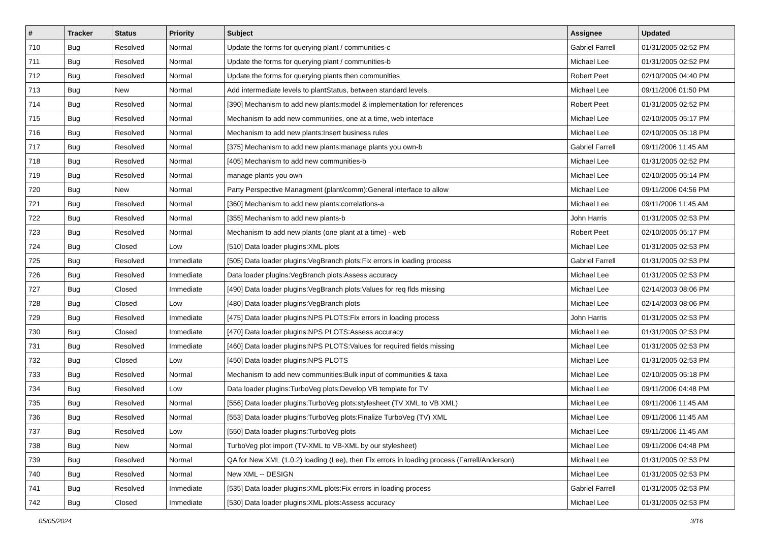| # | Tracker | Status | Priority | Subject | Assignee | Updated |
| --- | --- | --- | --- | --- | --- | --- |
| 710 | Bug | Resolved | Normal | Update the forms for querying plant / communities-c | Gabriel Farrell | 01/31/2005 02:52 PM |
| 711 | Bug | Resolved | Normal | Update the forms for querying plant / communities-b | Michael Lee | 01/31/2005 02:52 PM |
| 712 | Bug | Resolved | Normal | Update the forms for querying plants then communities | Robert Peet | 02/10/2005 04:40 PM |
| 713 | Bug | New | Normal | Add intermediate levels to plantStatus, between standard levels. | Michael Lee | 09/11/2006 01:50 PM |
| 714 | Bug | Resolved | Normal | [390] Mechanism to add new plants:model & implementation for references | Robert Peet | 01/31/2005 02:52 PM |
| 715 | Bug | Resolved | Normal | Mechanism to add new communities, one at a time, web interface | Michael Lee | 02/10/2005 05:17 PM |
| 716 | Bug | Resolved | Normal | Mechanism to add new plants:Insert business rules | Michael Lee | 02/10/2005 05:18 PM |
| 717 | Bug | Resolved | Normal | [375] Mechanism to add new plants:manage plants you own-b | Gabriel Farrell | 09/11/2006 11:45 AM |
| 718 | Bug | Resolved | Normal | [405] Mechanism to add new communities-b | Michael Lee | 01/31/2005 02:52 PM |
| 719 | Bug | Resolved | Normal | manage plants you own | Michael Lee | 02/10/2005 05:14 PM |
| 720 | Bug | New | Normal | Party Perspective Managment (plant/comm):General interface to allow | Michael Lee | 09/11/2006 04:56 PM |
| 721 | Bug | Resolved | Normal | [360] Mechanism to add new plants:correlations-a | Michael Lee | 09/11/2006 11:45 AM |
| 722 | Bug | Resolved | Normal | [355] Mechanism to add new plants-b | John Harris | 01/31/2005 02:53 PM |
| 723 | Bug | Resolved | Normal | Mechanism to add new plants (one plant at a time) - web | Robert Peet | 02/10/2005 05:17 PM |
| 724 | Bug | Closed | Low | [510] Data loader plugins:XML plots | Michael Lee | 01/31/2005 02:53 PM |
| 725 | Bug | Resolved | Immediate | [505] Data loader plugins:VegBranch plots:Fix errors in loading process | Gabriel Farrell | 01/31/2005 02:53 PM |
| 726 | Bug | Resolved | Immediate | Data loader plugins:VegBranch plots:Assess accuracy | Michael Lee | 01/31/2005 02:53 PM |
| 727 | Bug | Closed | Immediate | [490] Data loader plugins:VegBranch plots:Values for req flds missing | Michael Lee | 02/14/2003 08:06 PM |
| 728 | Bug | Closed | Low | [480] Data loader plugins:VegBranch plots | Michael Lee | 02/14/2003 08:06 PM |
| 729 | Bug | Resolved | Immediate | [475] Data loader plugins:NPS PLOTS:Fix errors in loading process | John Harris | 01/31/2005 02:53 PM |
| 730 | Bug | Closed | Immediate | [470] Data loader plugins:NPS PLOTS:Assess accuracy | Michael Lee | 01/31/2005 02:53 PM |
| 731 | Bug | Resolved | Immediate | [460] Data loader plugins:NPS PLOTS:Values for required fields missing | Michael Lee | 01/31/2005 02:53 PM |
| 732 | Bug | Closed | Low | [450] Data loader plugins:NPS PLOTS | Michael Lee | 01/31/2005 02:53 PM |
| 733 | Bug | Resolved | Normal | Mechanism to add new communities:Bulk input of communities & taxa | Michael Lee | 02/10/2005 05:18 PM |
| 734 | Bug | Resolved | Low | Data loader plugins:TurboVeg plots:Develop VB template for TV | Michael Lee | 09/11/2006 04:48 PM |
| 735 | Bug | Resolved | Normal | [556] Data loader plugins:TurboVeg plots:stylesheet (TV XML to VB XML) | Michael Lee | 09/11/2006 11:45 AM |
| 736 | Bug | Resolved | Normal | [553] Data loader plugins:TurboVeg plots:Finalize TurboVeg (TV) XML | Michael Lee | 09/11/2006 11:45 AM |
| 737 | Bug | Resolved | Low | [550] Data loader plugins:TurboVeg plots | Michael Lee | 09/11/2006 11:45 AM |
| 738 | Bug | New | Normal | TurboVeg plot import (TV-XML to VB-XML by our stylesheet) | Michael Lee | 09/11/2006 04:48 PM |
| 739 | Bug | Resolved | Normal | QA for New XML (1.0.2) loading (Lee), then Fix errors in loading process (Farrell/Anderson) | Michael Lee | 01/31/2005 02:53 PM |
| 740 | Bug | Resolved | Normal | New XML -- DESIGN | Michael Lee | 01/31/2005 02:53 PM |
| 741 | Bug | Resolved | Immediate | [535] Data loader plugins:XML plots:Fix errors in loading process | Gabriel Farrell | 01/31/2005 02:53 PM |
| 742 | Bug | Closed | Immediate | [530] Data loader plugins:XML plots:Assess accuracy | Michael Lee | 01/31/2005 02:53 PM |
05/05/2024 3/16